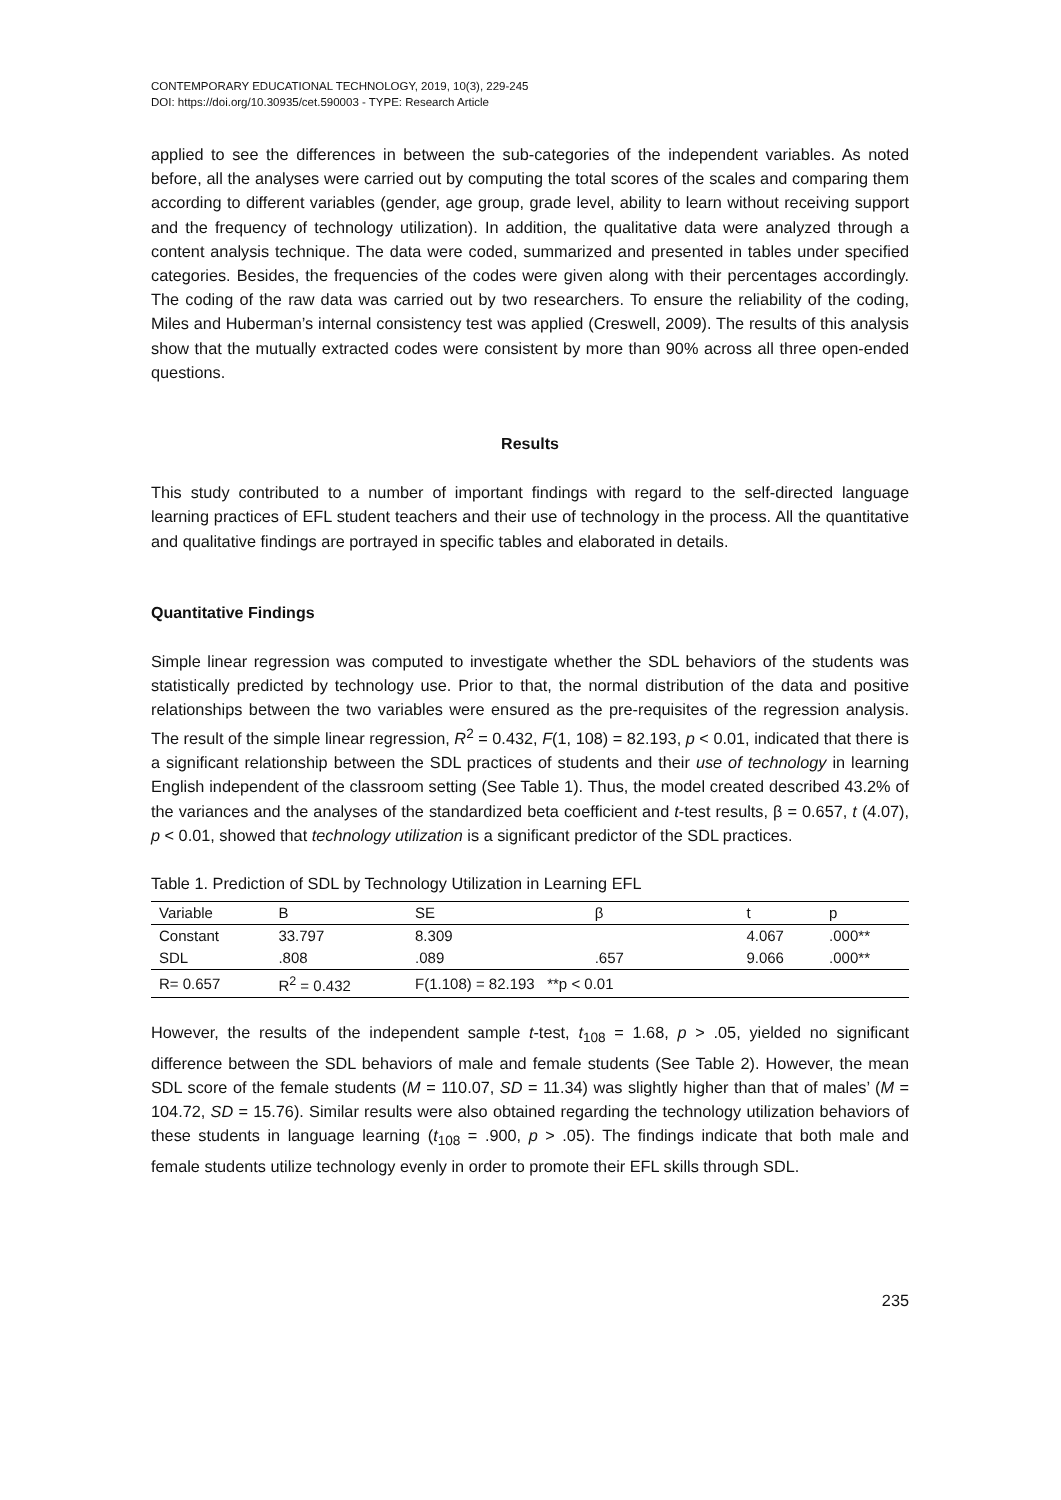CONTEMPORARY EDUCATIONAL TECHNOLOGY, 2019, 10(3), 229-245
DOI: https://doi.org/10.30935/cet.590003 - TYPE: Research Article
applied to see the differences in between the sub-categories of the independent variables. As noted before, all the analyses were carried out by computing the total scores of the scales and comparing them according to different variables (gender, age group, grade level, ability to learn without receiving support and the frequency of technology utilization). In addition, the qualitative data were analyzed through a content analysis technique. The data were coded, summarized and presented in tables under specified categories. Besides, the frequencies of the codes were given along with their percentages accordingly. The coding of the raw data was carried out by two researchers. To ensure the reliability of the coding, Miles and Huberman’s internal consistency test was applied (Creswell, 2009). The results of this analysis show that the mutually extracted codes were consistent by more than 90% across all three open-ended questions.
Results
This study contributed to a number of important findings with regard to the self-directed language learning practices of EFL student teachers and their use of technology in the process. All the quantitative and qualitative findings are portrayed in specific tables and elaborated in details.
Quantitative Findings
Simple linear regression was computed to investigate whether the SDL behaviors of the students was statistically predicted by technology use. Prior to that, the normal distribution of the data and positive relationships between the two variables were ensured as the pre-requisites of the regression analysis. The result of the simple linear regression, R<sup>2</sup> = 0.432, F(1, 108) = 82.193, p < 0.01, indicated that there is a significant relationship between the SDL practices of students and their use of technology in learning English independent of the classroom setting (See Table 1). Thus, the model created described 43.2% of the variances and the analyses of the standardized beta coefficient and t-test results, β = 0.657, t (4.07), p < 0.01, showed that technology utilization is a significant predictor of the SDL practices.
Table 1. Prediction of SDL by Technology Utilization in Learning EFL
| Variable | B | SE | β | t | p |
| --- | --- | --- | --- | --- | --- |
| Constant | 33.797 | 8.309 | | 4.067 | .000** |
| SDL | .808 | .089 | .657 | 9.066 | .000** |
| R= 0.657 | R<sup>2</sup> = 0.432 | F(1.108) = 82.193 **p < 0.01 | | | |
However, the results of the independent sample t-test, t<sub>108</sub> = 1.68, p > .05, yielded no significant difference between the SDL behaviors of male and female students (See Table 2). However, the mean SDL score of the female students (M = 110.07, SD = 11.34) was slightly higher than that of males’ (M = 104.72, SD = 15.76). Similar results were also obtained regarding the technology utilization behaviors of these students in language learning (t<sub>108</sub> = .900, p > .05). The findings indicate that both male and female students utilize technology evenly in order to promote their EFL skills through SDL.
235